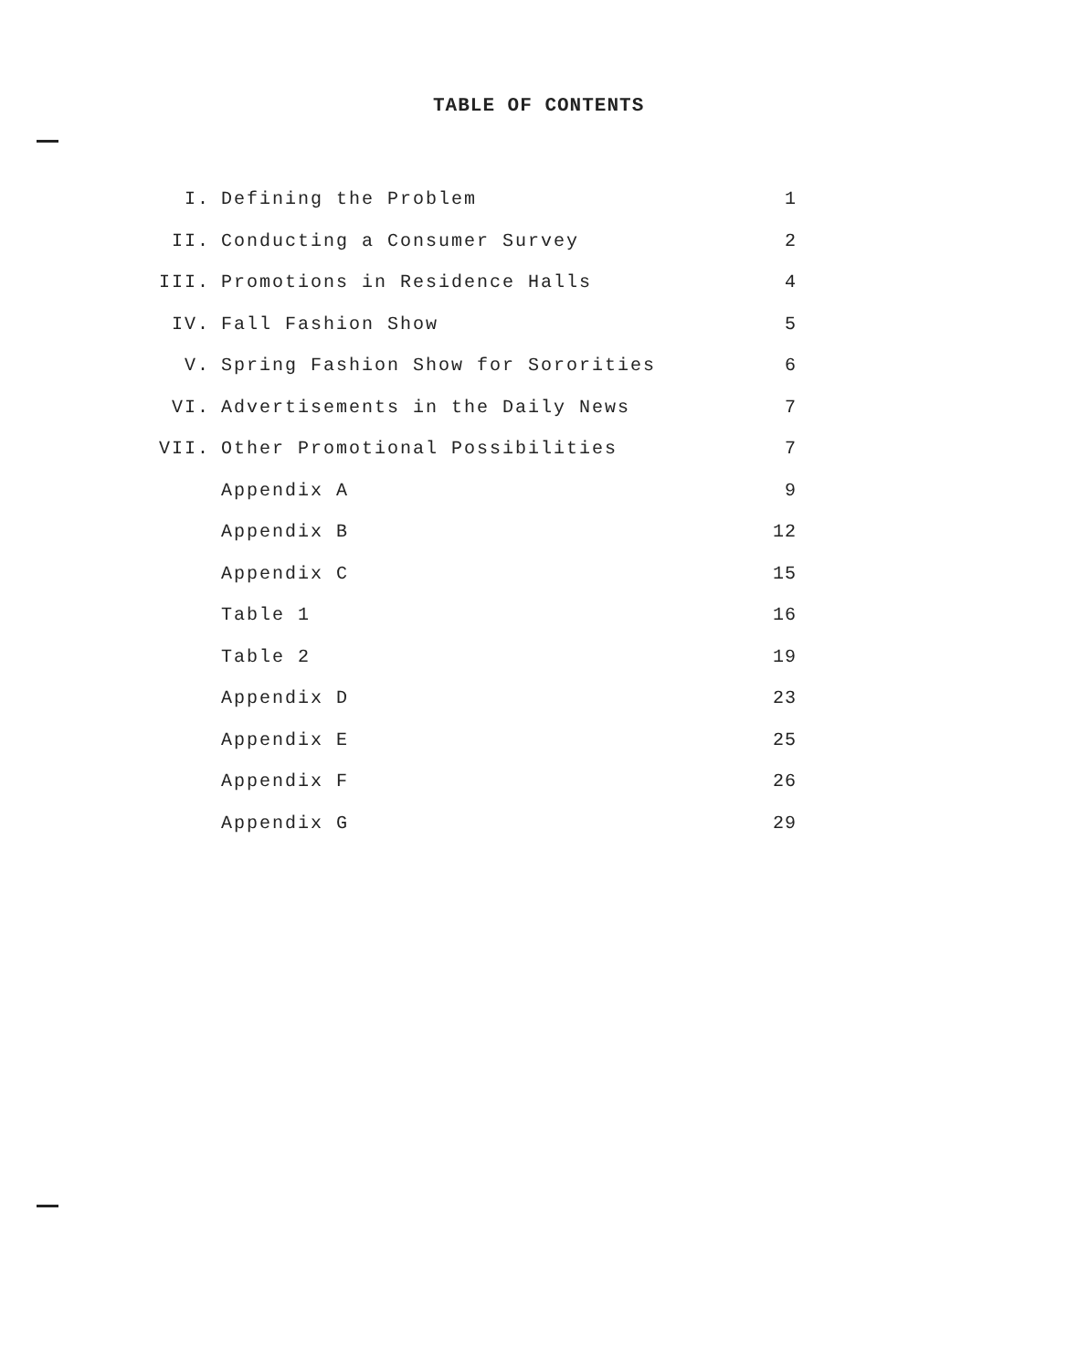TABLE OF CONTENTS
| I. | Defining the Problem | 1 |
| II. | Conducting a Consumer Survey | 2 |
| III. | Promotions in Residence Halls | 4 |
| IV. | Fall Fashion Show | 5 |
| V. | Spring Fashion Show for Sororities | 6 |
| VI. | Advertisements in the Daily News | 7 |
| VII. | Other Promotional Possibilities | 7 |
| | Appendix A | 9 |
| | Appendix B | 12 |
| | Appendix C | 15 |
| | Table 1 | 16 |
| | Table 2 | 19 |
| | Appendix D | 23 |
| | Appendix E | 25 |
| | Appendix F | 26 |
| | Appendix G | 29 |